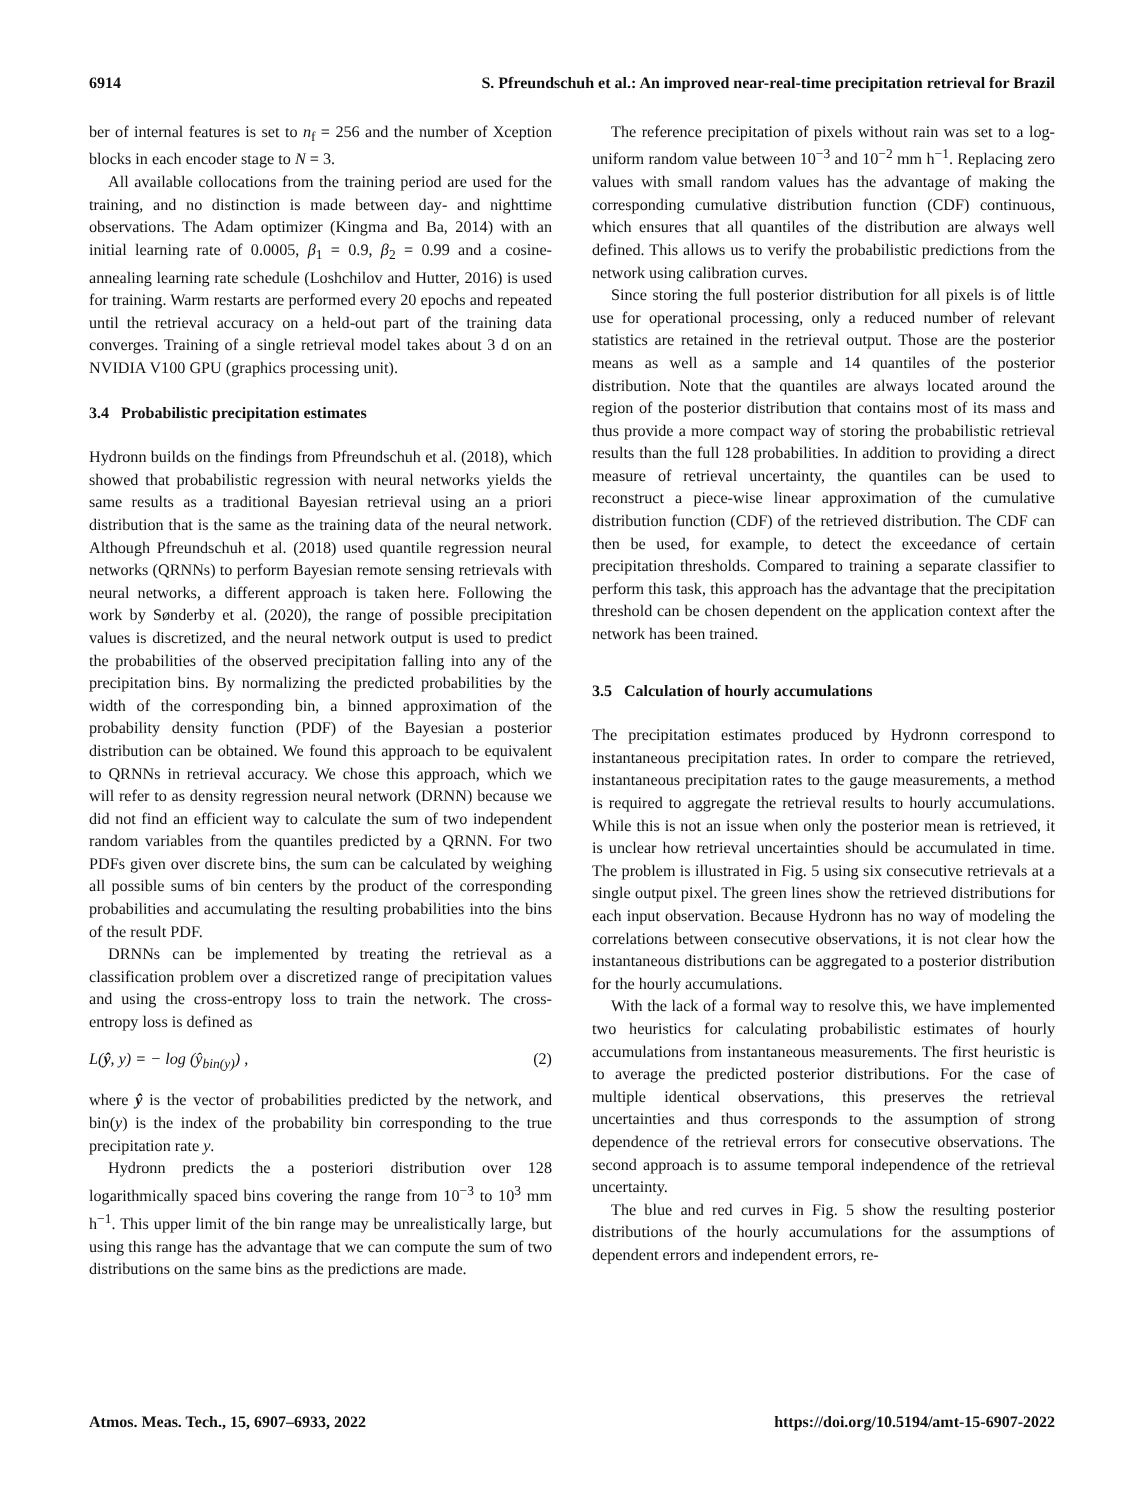6914 S. Pfreundschuh et al.: An improved near-real-time precipitation retrieval for Brazil
ber of internal features is set to n<sub>f</sub> = 256 and the number of Xception blocks in each encoder stage to N = 3.
All available collocations from the training period are used for the training, and no distinction is made between day- and nighttime observations. The Adam optimizer (Kingma and Ba, 2014) with an initial learning rate of 0.0005, β<sub>1</sub> = 0.9, β<sub>2</sub> = 0.99 and a cosine-annealing learning rate schedule (Loshchilov and Hutter, 2016) is used for training. Warm restarts are performed every 20 epochs and repeated until the retrieval accuracy on a held-out part of the training data converges. Training of a single retrieval model takes about 3 d on an NVIDIA V100 GPU (graphics processing unit).
3.4 Probabilistic precipitation estimates
Hydronn builds on the findings from Pfreundschuh et al. (2018), which showed that probabilistic regression with neural networks yields the same results as a traditional Bayesian retrieval using an a priori distribution that is the same as the training data of the neural network. Although Pfreundschuh et al. (2018) used quantile regression neural networks (QRNNs) to perform Bayesian remote sensing retrievals with neural networks, a different approach is taken here. Following the work by Sønderby et al. (2020), the range of possible precipitation values is discretized, and the neural network output is used to predict the probabilities of the observed precipitation falling into any of the precipitation bins. By normalizing the predicted probabilities by the width of the corresponding bin, a binned approximation of the probability density function (PDF) of the Bayesian a posterior distribution can be obtained. We found this approach to be equivalent to QRNNs in retrieval accuracy. We chose this approach, which we will refer to as density regression neural network (DRNN) because we did not find an efficient way to calculate the sum of two independent random variables from the quantiles predicted by a QRNN. For two PDFs given over discrete bins, the sum can be calculated by weighing all possible sums of bin centers by the product of the corresponding probabilities and accumulating the resulting probabilities into the bins of the result PDF.
DRNNs can be implemented by treating the retrieval as a classification problem over a discretized range of precipitation values and using the cross-entropy loss to train the network. The cross-entropy loss is defined as
L(ŷ, y) = − log (ŷ<sub>bin(y)</sub>) , (2)
where ŷ is the vector of probabilities predicted by the network, and bin(y) is the index of the probability bin corresponding to the true precipitation rate y.
Hydronn predicts the a posteriori distribution over 128 logarithmically spaced bins covering the range from 10<sup>−3</sup> to 10<sup>3</sup> mm h<sup>−1</sup>. This upper limit of the bin range may be unrealistically large, but using this range has the advantage that we can compute the sum of two distributions on the same bins as the predictions are made.
The reference precipitation of pixels without rain was set to a log-uniform random value between 10<sup>−3</sup> and 10<sup>−2</sup> mm h<sup>−1</sup>. Replacing zero values with small random values has the advantage of making the corresponding cumulative distribution function (CDF) continuous, which ensures that all quantiles of the distribution are always well defined. This allows us to verify the probabilistic predictions from the network using calibration curves.
Since storing the full posterior distribution for all pixels is of little use for operational processing, only a reduced number of relevant statistics are retained in the retrieval output. Those are the posterior means as well as a sample and 14 quantiles of the posterior distribution. Note that the quantiles are always located around the region of the posterior distribution that contains most of its mass and thus provide a more compact way of storing the probabilistic retrieval results than the full 128 probabilities. In addition to providing a direct measure of retrieval uncertainty, the quantiles can be used to reconstruct a piece-wise linear approximation of the cumulative distribution function (CDF) of the retrieved distribution. The CDF can then be used, for example, to detect the exceedance of certain precipitation thresholds. Compared to training a separate classifier to perform this task, this approach has the advantage that the precipitation threshold can be chosen dependent on the application context after the network has been trained.
3.5 Calculation of hourly accumulations
The precipitation estimates produced by Hydronn correspond to instantaneous precipitation rates. In order to compare the retrieved, instantaneous precipitation rates to the gauge measurements, a method is required to aggregate the retrieval results to hourly accumulations. While this is not an issue when only the posterior mean is retrieved, it is unclear how retrieval uncertainties should be accumulated in time. The problem is illustrated in Fig. 5 using six consecutive retrievals at a single output pixel. The green lines show the retrieved distributions for each input observation. Because Hydronn has no way of modeling the correlations between consecutive observations, it is not clear how the instantaneous distributions can be aggregated to a posterior distribution for the hourly accumulations.
With the lack of a formal way to resolve this, we have implemented two heuristics for calculating probabilistic estimates of hourly accumulations from instantaneous measurements. The first heuristic is to average the predicted posterior distributions. For the case of multiple identical observations, this preserves the retrieval uncertainties and thus corresponds to the assumption of strong dependence of the retrieval errors for consecutive observations. The second approach is to assume temporal independence of the retrieval uncertainty.
The blue and red curves in Fig. 5 show the resulting posterior distributions of the hourly accumulations for the assumptions of dependent errors and independent errors, re-
Atmos. Meas. Tech., 15, 6907–6933, 2022 https://doi.org/10.5194/amt-15-6907-2022